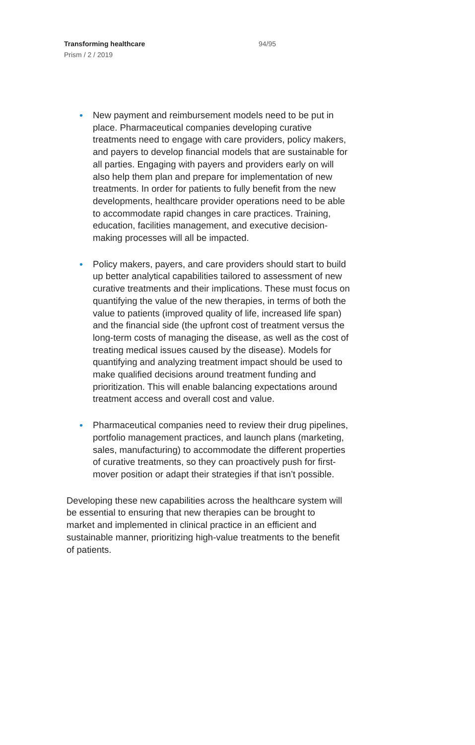Transforming healthcare
Prism / 2 / 2019
94/95
• New payment and reimbursement models need to be put in place. Pharmaceutical companies developing curative treatments need to engage with care providers, policy makers, and payers to develop financial models that are sustainable for all parties. Engaging with payers and providers early on will also help them plan and prepare for implementation of new treatments. In order for patients to fully benefit from the new developments, healthcare provider operations need to be able to accommodate rapid changes in care practices. Training, education, facilities management, and executive decision-making processes will all be impacted.
• Policy makers, payers, and care providers should start to build up better analytical capabilities tailored to assessment of new curative treatments and their implications. These must focus on quantifying the value of the new therapies, in terms of both the value to patients (improved quality of life, increased life span) and the financial side (the upfront cost of treatment versus the long-term costs of managing the disease, as well as the cost of treating medical issues caused by the disease). Models for quantifying and analyzing treatment impact should be used to make qualified decisions around treatment funding and prioritization. This will enable balancing expectations around treatment access and overall cost and value.
• Pharmaceutical companies need to review their drug pipelines, portfolio management practices, and launch plans (marketing, sales, manufacturing) to accommodate the different properties of curative treatments, so they can proactively push for first-mover position or adapt their strategies if that isn’t possible.
Developing these new capabilities across the healthcare system will be essential to ensuring that new therapies can be brought to market and implemented in clinical practice in an efficient and sustainable manner, prioritizing high-value treatments to the benefit of patients.